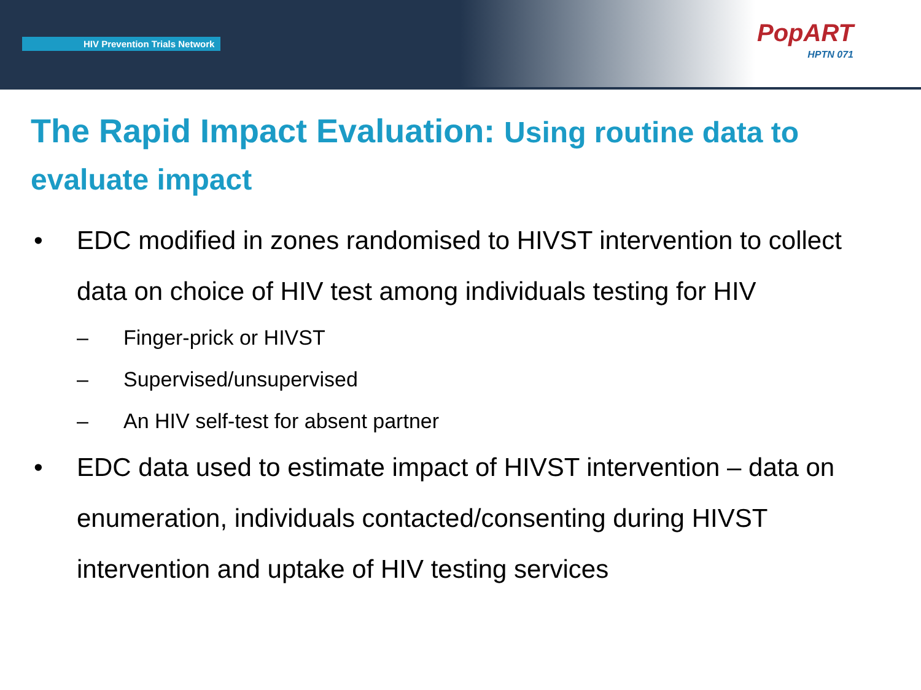HIV Prevention Trials Network
PopART
HPTN 071
The Rapid Impact Evaluation: Using routine data to evaluate impact
• EDC modified in zones randomised to HIVST intervention to collect data on choice of HIV test among individuals testing for HIV
– Finger-prick or HIVST
– Supervised/unsupervised
– An HIV self-test for absent partner
• EDC data used to estimate impact of HIVST intervention – data on enumeration, individuals contacted/consenting during HIVST intervention and uptake of HIV testing services